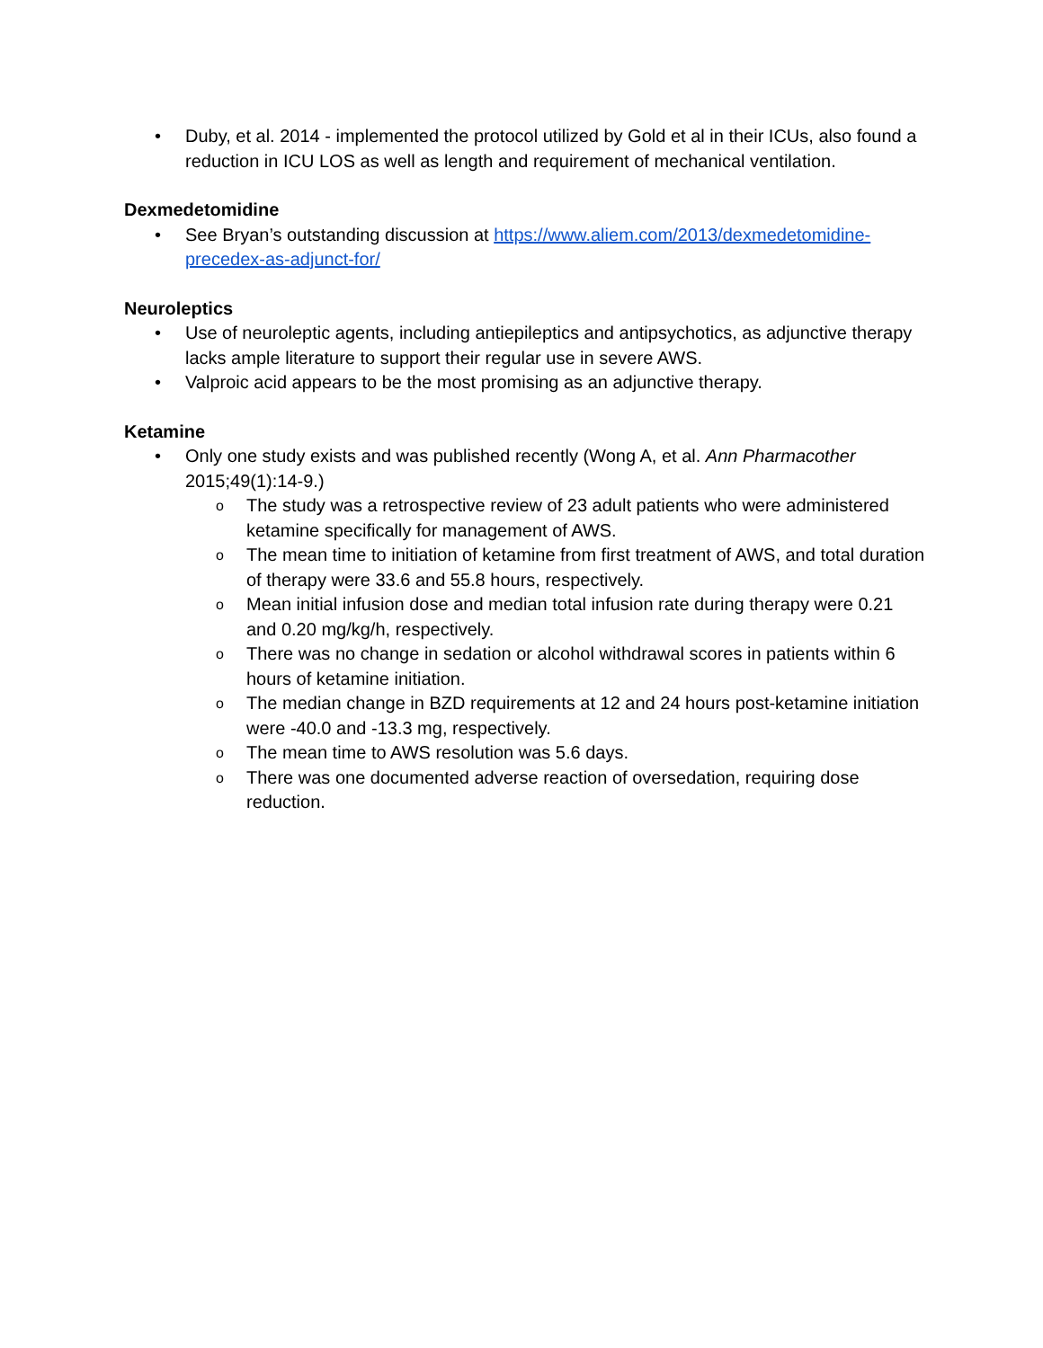• Duby, et al. 2014 - implemented the protocol utilized by Gold et al in their ICUs, also found a reduction in ICU LOS as well as length and requirement of mechanical ventilation.
Dexmedetomidine
• See Bryan’s outstanding discussion at https://www.aliem.com/2013/dexmedetomidine-precedex-as-adjunct-for/
Neuroleptics
• Use of neuroleptic agents, including antiepileptics and antipsychotics, as adjunctive therapy lacks ample literature to support their regular use in severe AWS.
• Valproic acid appears to be the most promising as an adjunctive therapy.
Ketamine
• Only one study exists and was published recently (Wong A, et al. Ann Pharmacother 2015;49(1):14-9.)
o The study was a retrospective review of 23 adult patients who were administered ketamine specifically for management of AWS.
o The mean time to initiation of ketamine from first treatment of AWS, and total duration of therapy were 33.6 and 55.8 hours, respectively.
o Mean initial infusion dose and median total infusion rate during therapy were 0.21 and 0.20 mg/kg/h, respectively.
o There was no change in sedation or alcohol withdrawal scores in patients within 6 hours of ketamine initiation.
o The median change in BZD requirements at 12 and 24 hours post-ketamine initiation were -40.0 and -13.3 mg, respectively.
o The mean time to AWS resolution was 5.6 days.
o There was one documented adverse reaction of oversedation, requiring dose reduction.